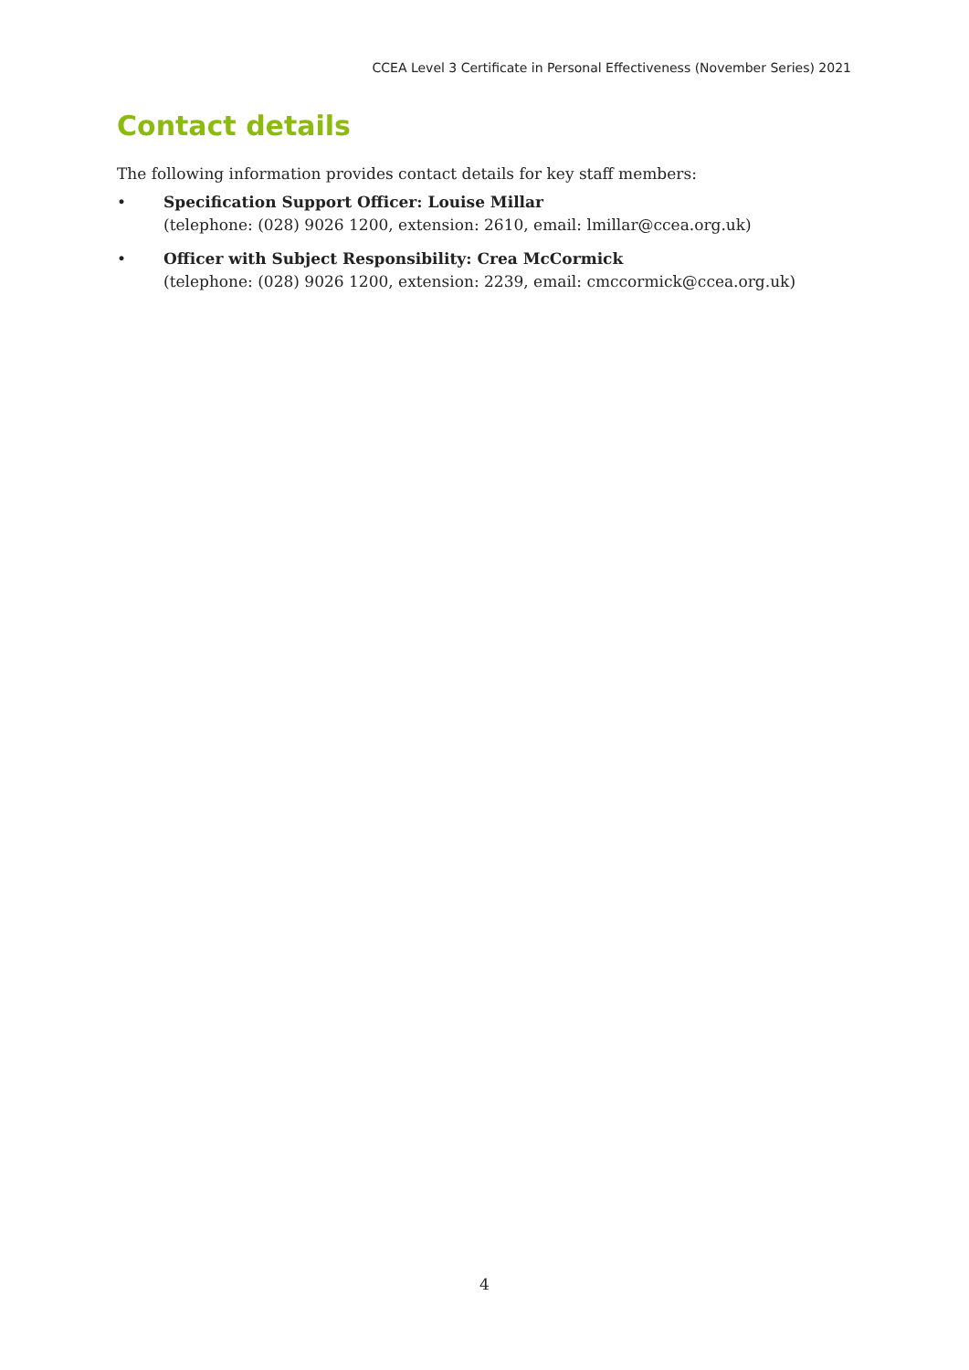CCEA Level 3 Certificate in Personal Effectiveness (November Series) 2021
Contact details
The following information provides contact details for key staff members:
• Specification Support Officer: Louise Millar
(telephone: (028) 9026 1200, extension: 2610, email: lmillar@ccea.org.uk)
• Officer with Subject Responsibility: Crea McCormick
(telephone: (028) 9026 1200, extension: 2239, email: cmccormick@ccea.org.uk)
4